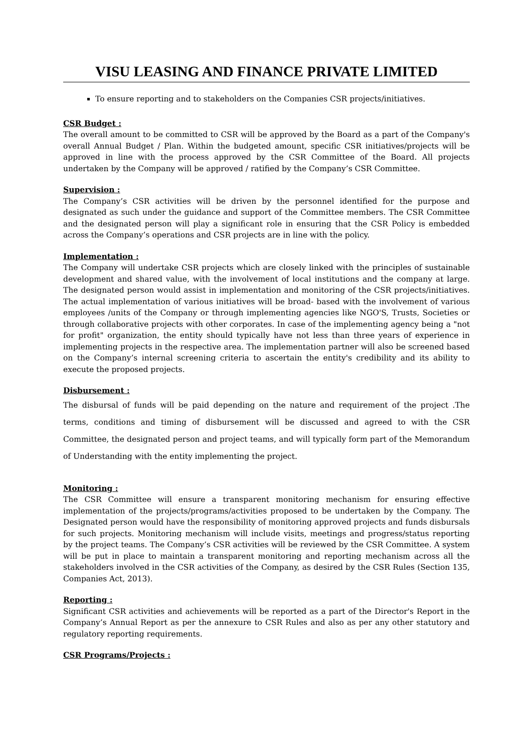VISU LEASING AND FINANCE PRIVATE LIMITED
To ensure reporting and to stakeholders on the Companies CSR projects/initiatives.
CSR Budget :
The overall amount to be committed to CSR will be approved by the Board as a part of the Company's overall Annual Budget / Plan. Within the budgeted amount, specific CSR initiatives/projects will be approved in line with the process approved by the CSR Committee of the Board. All projects undertaken by the Company will be approved / ratified by the Company’s CSR Committee.
Supervision :
The Company’s CSR activities will be driven by the personnel identified for the purpose and designated as such under the guidance and support of the Committee members. The CSR Committee and the designated person will play a significant role in ensuring that the CSR Policy is embedded across the Company’s operations and CSR projects are in line with the policy.
Implementation :
The Company will undertake CSR projects which are closely linked with the principles of sustainable development and shared value, with the involvement of local institutions and the company at large. The designated person would assist in implementation and monitoring of the CSR projects/initiatives. The actual implementation of various initiatives will be broad- based with the involvement of various employees /units of the Company or through implementing agencies like NGO'S, Trusts, Societies or through collaborative projects with other corporates. In case of the implementing agency being a "not for profit" organization, the entity should typically have not less than three years of experience in implementing projects in the respective area. The implementation partner will also be screened based on the Company’s internal screening criteria to ascertain the entity's credibility and its ability to execute the proposed projects.
Disbursement :
The disbursal of funds will be paid depending on the nature and requirement of the project .The terms, conditions and timing of disbursement will be discussed and agreed to with the CSR Committee, the designated person and project teams, and will typically form part of the Memorandum of Understanding with the entity implementing the project.
Monitoring :
The CSR Committee will ensure a transparent monitoring mechanism for ensuring effective implementation of the projects/programs/activities proposed to be undertaken by the Company. The Designated person would have the responsibility of monitoring approved projects and funds disbursals for such projects. Monitoring mechanism will include visits, meetings and progress/status reporting by the project teams. The Company’s CSR activities will be reviewed by the CSR Committee. A system will be put in place to maintain a transparent monitoring and reporting mechanism across all the stakeholders involved in the CSR activities of the Company, as desired by the CSR Rules (Section 135, Companies Act, 2013).
Reporting :
Significant CSR activities and achievements will be reported as a part of the Director's Report in the Company’s Annual Report as per the annexure to CSR Rules and also as per any other statutory and regulatory reporting requirements.
CSR Programs/Projects :